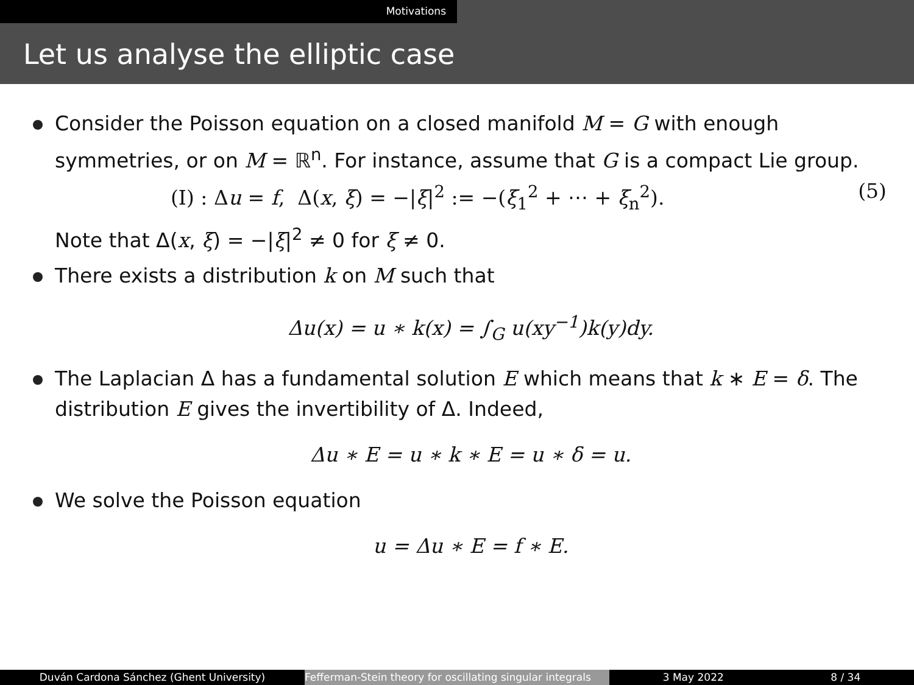Motivations
Let us analyse the elliptic case
Consider the Poisson equation on a closed manifold M = G with enough symmetries, or on M = ℝ<sup>n</sup>. For instance, assume that G is a compact Lie group.
(I) : Δu = f, Δ(x, ξ) = −|ξ|<sup>2</sup> := −(ξ<sub>1</sub><sup>2</sup> + ⋯ + ξ<sub>n</sub><sup>2</sup>). (5)
Note that Δ(x, ξ) = −|ξ|<sup>2</sup> ≠ 0 for ξ ≠ 0.
There exists a distribution k on M such that
Δu(x) = u ∗ k(x) = ∫<sub>G</sub> u(xy<sup>−1</sup>)k(y)dy.
The Laplacian Δ has a fundamental solution E which means that k ∗ E = δ. The distribution E gives the invertibility of Δ. Indeed,
Δu ∗ E = u ∗ k ∗ E = u ∗ δ = u.
We solve the Poisson equation
u = Δu ∗ E = f ∗ E.
Duván Cardona Sánchez (Ghent University) Fefferman-Stein theory for oscillating singular integrals
3 May 2022 8 / 34